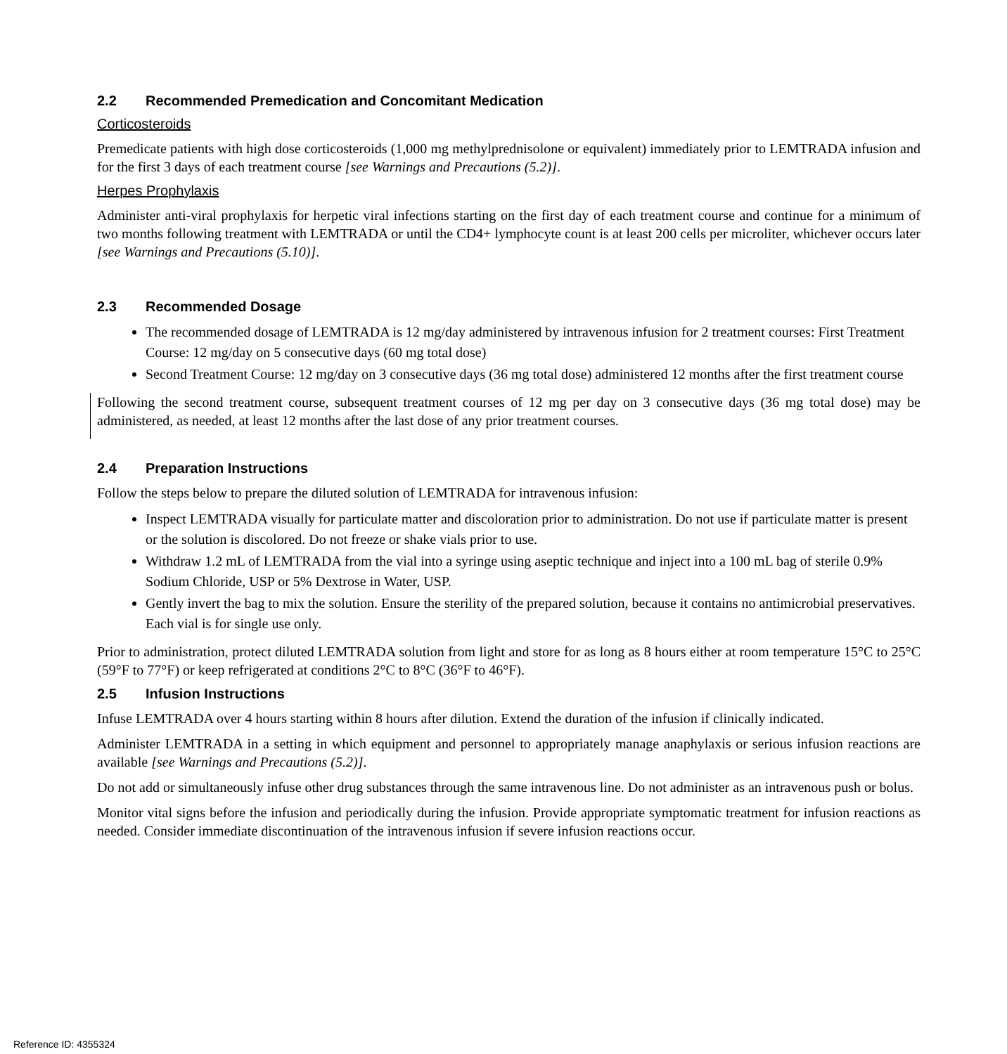2.2 Recommended Premedication and Concomitant Medication
Corticosteroids
Premedicate patients with high dose corticosteroids (1,000 mg methylprednisolone or equivalent) immediately prior to LEMTRADA infusion and for the first 3 days of each treatment course [see Warnings and Precautions (5.2)].
Herpes Prophylaxis
Administer anti-viral prophylaxis for herpetic viral infections starting on the first day of each treatment course and continue for a minimum of two months following treatment with LEMTRADA or until the CD4+ lymphocyte count is at least 200 cells per microliter, whichever occurs later [see Warnings and Precautions (5.10)].
2.3 Recommended Dosage
The recommended dosage of LEMTRADA is 12 mg/day administered by intravenous infusion for 2 treatment courses: First Treatment Course: 12 mg/day on 5 consecutive days (60 mg total dose)
Second Treatment Course: 12 mg/day on 3 consecutive days (36 mg total dose) administered 12 months after the first treatment course
Following the second treatment course, subsequent treatment courses of 12 mg per day on 3 consecutive days (36 mg total dose) may be administered, as needed, at least 12 months after the last dose of any prior treatment courses.
2.4 Preparation Instructions
Follow the steps below to prepare the diluted solution of LEMTRADA for intravenous infusion:
Inspect LEMTRADA visually for particulate matter and discoloration prior to administration. Do not use if particulate matter is present or the solution is discolored. Do not freeze or shake vials prior to use.
Withdraw 1.2 mL of LEMTRADA from the vial into a syringe using aseptic technique and inject into a 100 mL bag of sterile 0.9% Sodium Chloride, USP or 5% Dextrose in Water, USP.
Gently invert the bag to mix the solution. Ensure the sterility of the prepared solution, because it contains no antimicrobial preservatives. Each vial is for single use only.
Prior to administration, protect diluted LEMTRADA solution from light and store for as long as 8 hours either at room temperature 15°C to 25°C (59°F to 77°F) or keep refrigerated at conditions 2°C to 8°C (36°F to 46°F).
2.5 Infusion Instructions
Infuse LEMTRADA over 4 hours starting within 8 hours after dilution. Extend the duration of the infusion if clinically indicated.
Administer LEMTRADA in a setting in which equipment and personnel to appropriately manage anaphylaxis or serious infusion reactions are available [see Warnings and Precautions (5.2)].
Do not add or simultaneously infuse other drug substances through the same intravenous line. Do not administer as an intravenous push or bolus.
Monitor vital signs before the infusion and periodically during the infusion. Provide appropriate symptomatic treatment for infusion reactions as needed. Consider immediate discontinuation of the intravenous infusion if severe infusion reactions occur.
Reference ID: 4355324